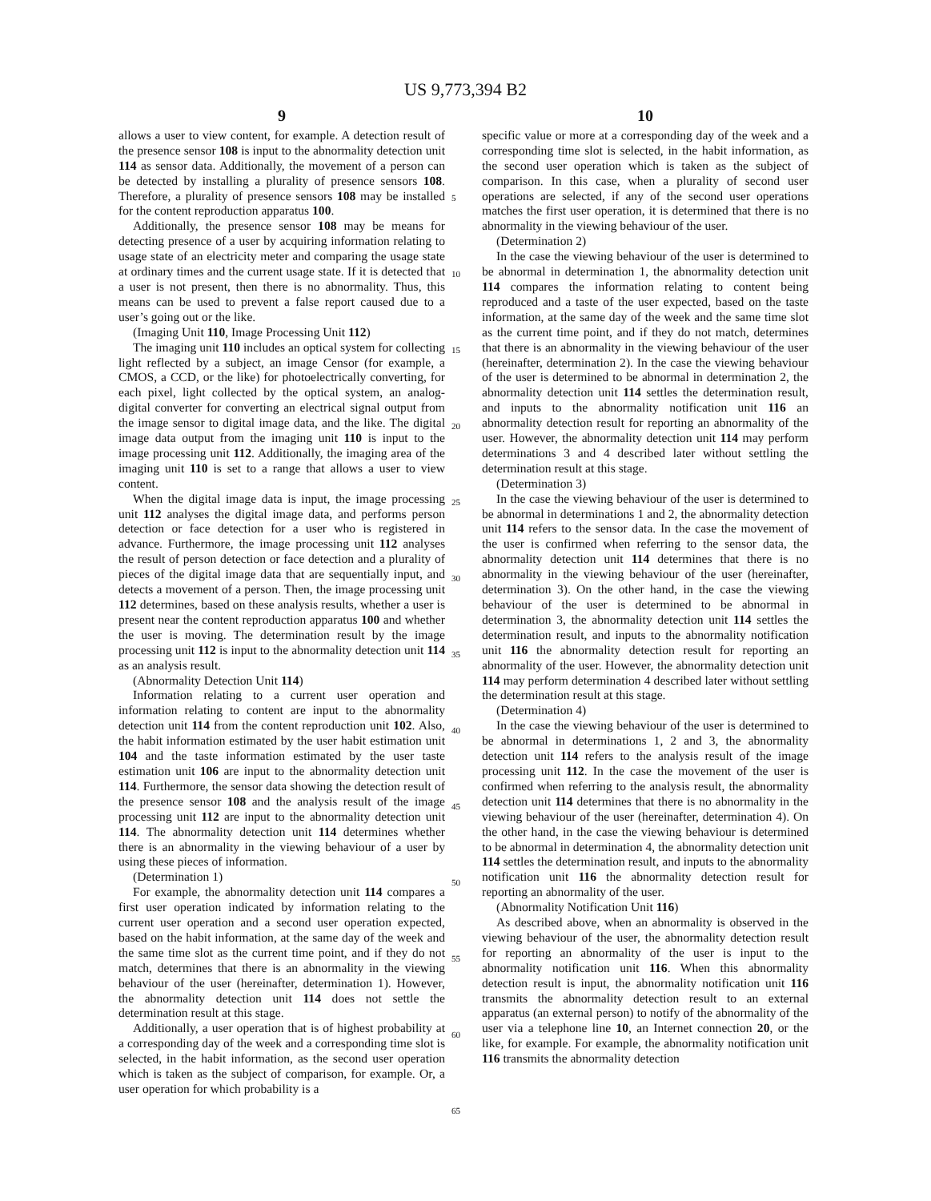US 9,773,394 B2
9
allows a user to view content, for example. A detection result of the presence sensor 108 is input to the abnormality detection unit 114 as sensor data. Additionally, the movement of a person can be detected by installing a plurality of presence sensors 108. Therefore, a plurality of presence sensors 108 may be installed for the content reproduction apparatus 100.
Additionally, the presence sensor 108 may be means for detecting presence of a user by acquiring information relating to usage state of an electricity meter and comparing the usage state at ordinary times and the current usage state. If it is detected that a user is not present, then there is no abnormality. Thus, this means can be used to prevent a false report caused due to a user’s going out or the like.
(Imaging Unit 110, Image Processing Unit 112)
The imaging unit 110 includes an optical system for collecting light reflected by a subject, an image Censor (for example, a CMOS, a CCD, or the like) for photoelectrically converting, for each pixel, light collected by the optical system, an analog-digital converter for converting an electrical signal output from the image sensor to digital image data, and the like. The digital image data output from the imaging unit 110 is input to the image processing unit 112. Additionally, the imaging area of the imaging unit 110 is set to a range that allows a user to view content.
When the digital image data is input, the image processing unit 112 analyses the digital image data, and performs person detection or face detection for a user who is registered in advance. Furthermore, the image processing unit 112 analyses the result of person detection or face detection and a plurality of pieces of the digital image data that are sequentially input, and detects a movement of a person. Then, the image processing unit 112 determines, based on these analysis results, whether a user is present near the content reproduction apparatus 100 and whether the user is moving. The determination result by the image processing unit 112 is input to the abnormality detection unit 114 as an analysis result.
(Abnormality Detection Unit 114)
Information relating to a current user operation and information relating to content are input to the abnormality detection unit 114 from the content reproduction unit 102. Also, the habit information estimated by the user habit estimation unit 104 and the taste information estimated by the user taste estimation unit 106 are input to the abnormality detection unit 114. Furthermore, the sensor data showing the detection result of the presence sensor 108 and the analysis result of the image processing unit 112 are input to the abnormality detection unit 114. The abnormality detection unit 114 determines whether there is an abnormality in the viewing behaviour of a user by using these pieces of information.
(Determination 1)
For example, the abnormality detection unit 114 compares a first user operation indicated by information relating to the current user operation and a second user operation expected, based on the habit information, at the same day of the week and the same time slot as the current time point, and if they do not match, determines that there is an abnormality in the viewing behaviour of the user (hereinafter, determination 1). However, the abnormality detection unit 114 does not settle the determination result at this stage.
Additionally, a user operation that is of highest probability at a corresponding day of the week and a corresponding time slot is selected, in the habit information, as the second user operation which is taken as the subject of comparison, for example. Or, a user operation for which probability is a
5
10
15
20
25
30
35
40
45
50
55
60
65
10
specific value or more at a corresponding day of the week and a corresponding time slot is selected, in the habit information, as the second user operation which is taken as the subject of comparison. In this case, when a plurality of second user operations are selected, if any of the second user operations matches the first user operation, it is determined that there is no abnormality in the viewing behaviour of the user.
(Determination 2)
In the case the viewing behaviour of the user is determined to be abnormal in determination 1, the abnormality detection unit 114 compares the information relating to content being reproduced and a taste of the user expected, based on the taste information, at the same day of the week and the same time slot as the current time point, and if they do not match, determines that there is an abnormality in the viewing behaviour of the user (hereinafter, determination 2). In the case the viewing behaviour of the user is determined to be abnormal in determination 2, the abnormality detection unit 114 settles the determination result, and inputs to the abnormality notification unit 116 an abnormality detection result for reporting an abnormality of the user. However, the abnormality detection unit 114 may perform determinations 3 and 4 described later without settling the determination result at this stage.
(Determination 3)
In the case the viewing behaviour of the user is determined to be abnormal in determinations 1 and 2, the abnormality detection unit 114 refers to the sensor data. In the case the movement of the user is confirmed when referring to the sensor data, the abnormality detection unit 114 determines that there is no abnormality in the viewing behaviour of the user (hereinafter, determination 3). On the other hand, in the case the viewing behaviour of the user is determined to be abnormal in determination 3, the abnormality detection unit 114 settles the determination result, and inputs to the abnormality notification unit 116 the abnormality detection result for reporting an abnormality of the user. However, the abnormality detection unit 114 may perform determination 4 described later without settling the determination result at this stage.
(Determination 4)
In the case the viewing behaviour of the user is determined to be abnormal in determinations 1, 2 and 3, the abnormality detection unit 114 refers to the analysis result of the image processing unit 112. In the case the movement of the user is confirmed when referring to the analysis result, the abnormality detection unit 114 determines that there is no abnormality in the viewing behaviour of the user (hereinafter, determination 4). On the other hand, in the case the viewing behaviour is determined to be abnormal in determination 4, the abnormality detection unit 114 settles the determination result, and inputs to the abnormality notification unit 116 the abnormality detection result for reporting an abnormality of the user.
(Abnormality Notification Unit 116)
As described above, when an abnormality is observed in the viewing behaviour of the user, the abnormality detection result for reporting an abnormality of the user is input to the abnormality notification unit 116. When this abnormality detection result is input, the abnormality notification unit 116 transmits the abnormality detection result to an external apparatus (an external person) to notify of the abnormality of the user via a telephone line 10, an Internet connection 20, or the like, for example. For example, the abnormality notification unit 116 transmits the abnormality detection